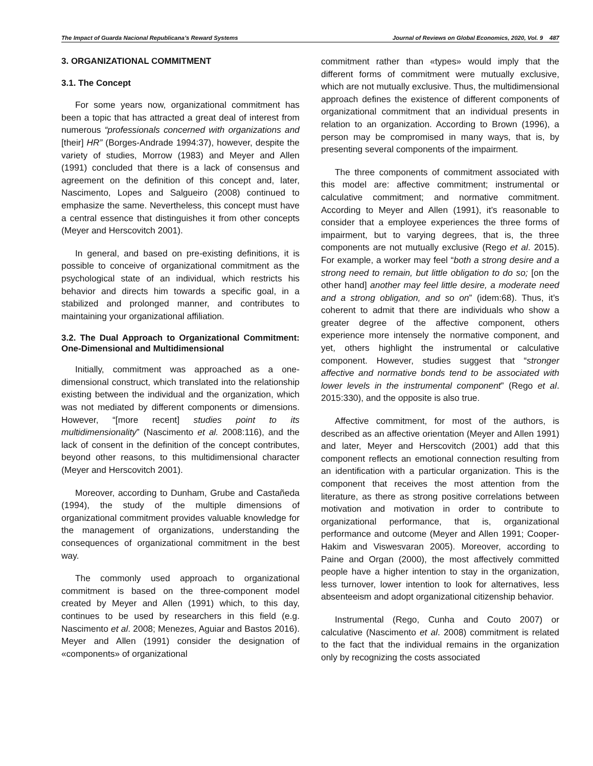The Impact of Guarda Nacional Republicana’s Reward Systems Journal of Reviews on Global Economics, 2020, Vol. 9 487
3. ORGANIZATIONAL COMMITMENT
3.1. The Concept
For some years now, organizational commitment has been a topic that has attracted a great deal of interest from numerous “professionals concerned with organizations and [their] HR” (Borges-Andrade 1994:37), however, despite the variety of studies, Morrow (1983) and Meyer and Allen (1991) concluded that there is a lack of consensus and agreement on the definition of this concept and, later, Nascimento, Lopes and Salgueiro (2008) continued to emphasize the same. Nevertheless, this concept must have a central essence that distinguishes it from other concepts (Meyer and Herscovitch 2001).
In general, and based on pre-existing definitions, it is possible to conceive of organizational commitment as the psychological state of an individual, which restricts his behavior and directs him towards a specific goal, in a stabilized and prolonged manner, and contributes to maintaining your organizational affiliation.
3.2. The Dual Approach to Organizational Commitment: One-Dimensional and Multidimensional
Initially, commitment was approached as a one-dimensional construct, which translated into the relationship existing between the individual and the organization, which was not mediated by different components or dimensions. However, “[more recent] studies point to its multidimensionality” (Nascimento et al. 2008:116), and the lack of consent in the definition of the concept contributes, beyond other reasons, to this multidimensional character (Meyer and Herscovitch 2001).
Moreover, according to Dunham, Grube and Castañeda (1994), the study of the multiple dimensions of organizational commitment provides valuable knowledge for the management of organizations, understanding the consequences of organizational commitment in the best way.
The commonly used approach to organizational commitment is based on the three-component model created by Meyer and Allen (1991) which, to this day, continues to be used by researchers in this field (e.g. Nascimento et al. 2008; Menezes, Aguiar and Bastos 2016). Meyer and Allen (1991) consider the designation of «components» of organizational
commitment rather than «types» would imply that the different forms of commitment were mutually exclusive, which are not mutually exclusive. Thus, the multidimensional approach defines the existence of different components of organizational commitment that an individual presents in relation to an organization. According to Brown (1996), a person may be compromised in many ways, that is, by presenting several components of the impairment.
The three components of commitment associated with this model are: affective commitment; instrumental or calculative commitment; and normative commitment. According to Meyer and Allen (1991), it’s reasonable to consider that a employee experiences the three forms of impairment, but to varying degrees, that is, the three components are not mutually exclusive (Rego et al. 2015). For example, a worker may feel “both a strong desire and a strong need to remain, but little obligation to do so; [on the other hand] another may feel little desire, a moderate need and a strong obligation, and so on” (idem:68). Thus, it’s coherent to admit that there are individuals who show a greater degree of the affective component, others experience more intensely the normative component, and yet, others highlight the instrumental or calculative component. However, studies suggest that “stronger affective and normative bonds tend to be associated with lower levels in the instrumental component” (Rego et al. 2015:330), and the opposite is also true.
Affective commitment, for most of the authors, is described as an affective orientation (Meyer and Allen 1991) and later, Meyer and Herscovitch (2001) add that this component reflects an emotional connection resulting from an identification with a particular organization. This is the component that receives the most attention from the literature, as there as strong positive correlations between motivation and motivation in order to contribute to organizational performance, that is, organizational performance and outcome (Meyer and Allen 1991; Cooper-Hakim and Viswesvaran 2005). Moreover, according to Paine and Organ (2000), the most affectively committed people have a higher intention to stay in the organization, less turnover, lower intention to look for alternatives, less absenteeism and adopt organizational citizenship behavior.
Instrumental (Rego, Cunha and Couto 2007) or calculative (Nascimento et al. 2008) commitment is related to the fact that the individual remains in the organization only by recognizing the costs associated